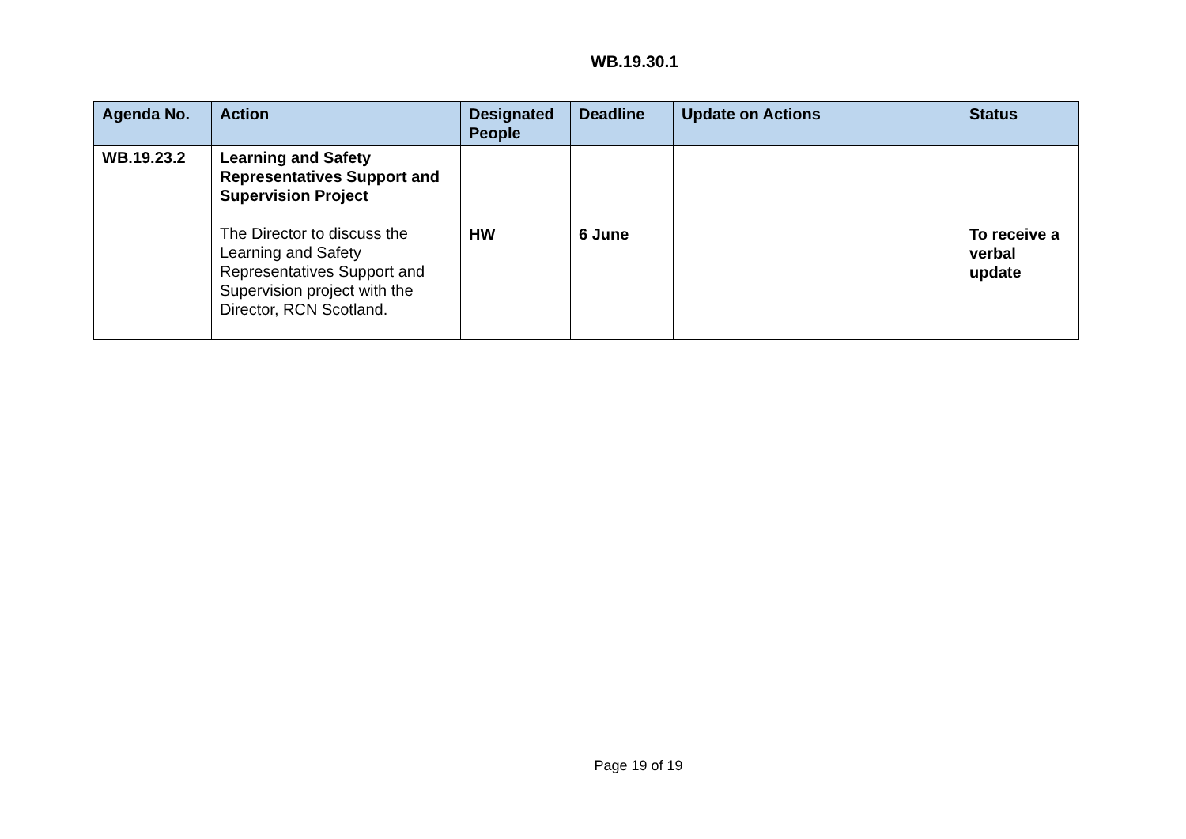WB.19.30.1
| Agenda No. | Action | Designated People | Deadline | Update on Actions | Status |
| --- | --- | --- | --- | --- | --- |
| WB.19.23.2 | Learning and Safety Representatives Support and Supervision Project The Director to discuss the Learning and Safety Representatives Support and Supervision project with the Director, RCN Scotland. | HW | 6 June | | To receive a verbal update |
Page 19 of 19